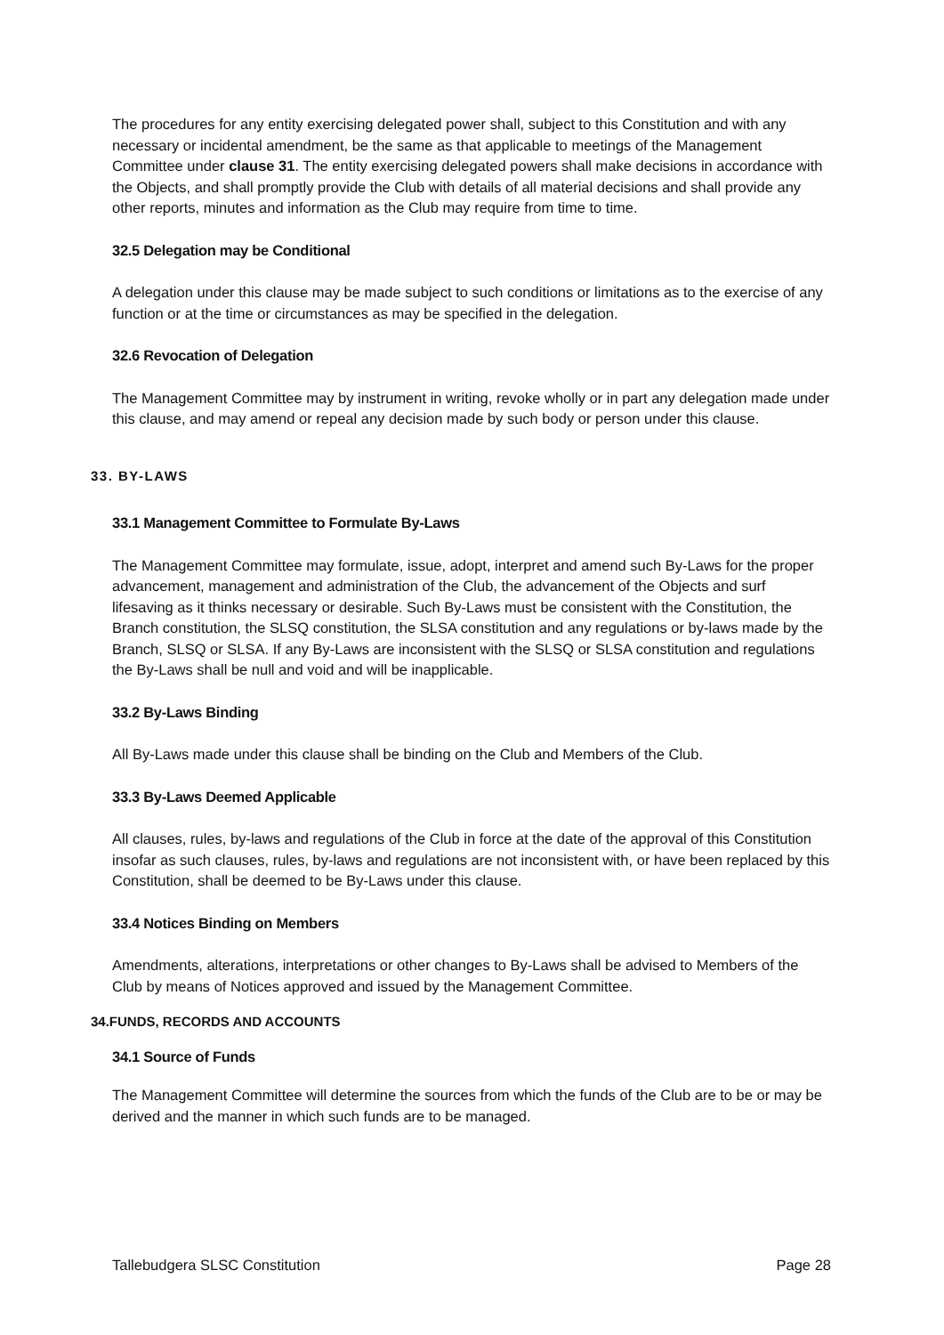The procedures for any entity exercising delegated power shall, subject to this Constitution and with any necessary or incidental amendment, be the same as that applicable to meetings of the Management Committee under clause 31. The entity exercising delegated powers shall make decisions in accordance with the Objects, and shall promptly provide the Club with details of all material decisions and shall provide any other reports, minutes and information as the Club may require from time to time.
32.5 Delegation may be Conditional
A delegation under this clause may be made subject to such conditions or limitations as to the exercise of any function or at the time or circumstances as may be specified in the delegation.
32.6 Revocation of Delegation
The Management Committee may by instrument in writing, revoke wholly or in part any delegation made under this clause, and may amend or repeal any decision made by such body or person under this clause.
33. BY-LAWS
33.1 Management Committee to Formulate By-Laws
The Management Committee may formulate, issue, adopt, interpret and amend such By-Laws for the proper advancement, management and administration of the Club, the advancement of the Objects and surf lifesaving as it thinks necessary or desirable. Such By-Laws must be consistent with the Constitution, the Branch constitution, the SLSQ constitution, the SLSA constitution and any regulations or by-laws made by the Branch, SLSQ or SLSA. If any By-Laws are inconsistent with the SLSQ or SLSA constitution and regulations the By-Laws shall be null and void and will be inapplicable.
33.2 By-Laws Binding
All By-Laws made under this clause shall be binding on the Club and Members of the Club.
33.3 By-Laws Deemed Applicable
All clauses, rules, by-laws and regulations of the Club in force at the date of the approval of this Constitution insofar as such clauses, rules, by-laws and regulations are not inconsistent with, or have been replaced by this Constitution, shall be deemed to be By-Laws under this clause.
33.4 Notices Binding on Members
Amendments, alterations, interpretations or other changes to By-Laws shall be advised to Members of the Club by means of Notices approved and issued by the Management Committee.
34.FUNDS, RECORDS AND ACCOUNTS
34.1 Source of Funds
The Management Committee will determine the sources from which the funds of the Club are to be or may be derived and the manner in which such funds are to be managed.
Tallebudgera SLSC Constitution Page 28